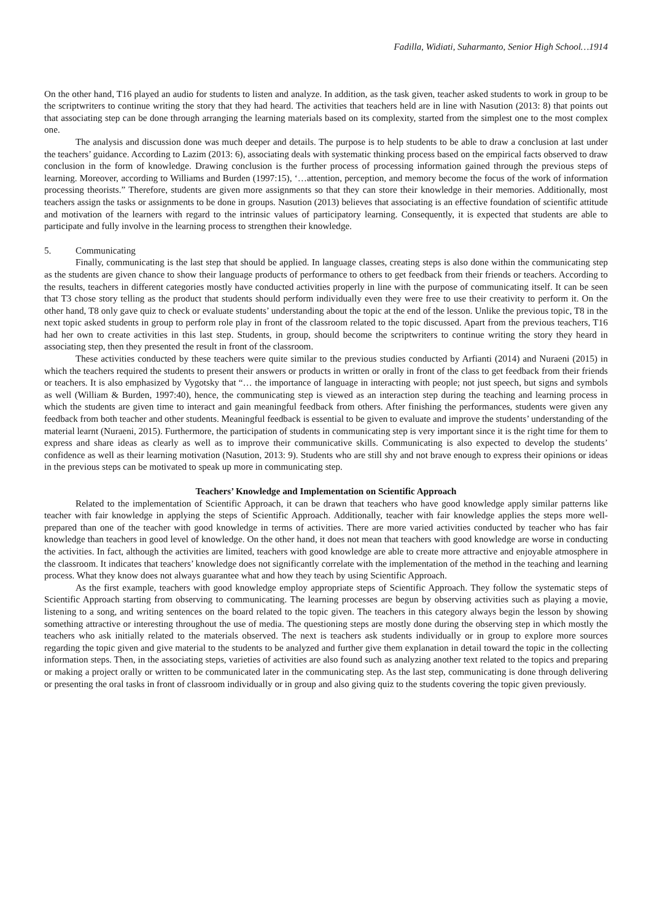Fadilla, Widiati, Suharmanto, Senior High School…1914
On the other hand, T16 played an audio for students to listen and analyze. In addition, as the task given, teacher asked students to work in group to be the scriptwriters to continue writing the story that they had heard. The activities that teachers held are in line with Nasution (2013: 8) that points out that associating step can be done through arranging the learning materials based on its complexity, started from the simplest one to the most complex one.
The analysis and discussion done was much deeper and details. The purpose is to help students to be able to draw a conclusion at last under the teachers’ guidance. According to Lazim (2013: 6), associating deals with systematic thinking process based on the empirical facts observed to draw conclusion in the form of knowledge. Drawing conclusion is the further process of processing information gained through the previous steps of learning. Moreover, according to Williams and Burden (1997:15), ‘…attention, perception, and memory become the focus of the work of information processing theorists.” Therefore, students are given more assignments so that they can store their knowledge in their memories. Additionally, most teachers assign the tasks or assignments to be done in groups. Nasution (2013) believes that associating is an effective foundation of scientific attitude and motivation of the learners with regard to the intrinsic values of participatory learning. Consequently, it is expected that students are able to participate and fully involve in the learning process to strengthen their knowledge.
5. Communicating
Finally, communicating is the last step that should be applied. In language classes, creating steps is also done within the communicating step as the students are given chance to show their language products of performance to others to get feedback from their friends or teachers. According to the results, teachers in different categories mostly have conducted activities properly in line with the purpose of communicating itself. It can be seen that T3 chose story telling as the product that students should perform individually even they were free to use their creativity to perform it. On the other hand, T8 only gave quiz to check or evaluate students’ understanding about the topic at the end of the lesson. Unlike the previous topic, T8 in the next topic asked students in group to perform role play in front of the classroom related to the topic discussed. Apart from the previous teachers, T16 had her own to create activities in this last step. Students, in group, should become the scriptwriters to continue writing the story they heard in associating step, then they presented the result in front of the classroom.
These activities conducted by these teachers were quite similar to the previous studies conducted by Arfianti (2014) and Nuraeni (2015) in which the teachers required the students to present their answers or products in written or orally in front of the class to get feedback from their friends or teachers. It is also emphasized by Vygotsky that “… the importance of language in interacting with people; not just speech, but signs and symbols as well (William & Burden, 1997:40), hence, the communicating step is viewed as an interaction step during the teaching and learning process in which the students are given time to interact and gain meaningful feedback from others. After finishing the performances, students were given any feedback from both teacher and other students. Meaningful feedback is essential to be given to evaluate and improve the students’ understanding of the material learnt (Nuraeni, 2015). Furthermore, the participation of students in communicating step is very important since it is the right time for them to express and share ideas as clearly as well as to improve their communicative skills. Communicating is also expected to develop the students’ confidence as well as their learning motivation (Nasution, 2013: 9). Students who are still shy and not brave enough to express their opinions or ideas in the previous steps can be motivated to speak up more in communicating step.
Teachers’ Knowledge and Implementation on Scientific Approach
Related to the implementation of Scientific Approach, it can be drawn that teachers who have good knowledge apply similar patterns like teacher with fair knowledge in applying the steps of Scientific Approach. Additionally, teacher with fair knowledge applies the steps more well-prepared than one of the teacher with good knowledge in terms of activities. There are more varied activities conducted by teacher who has fair knowledge than teachers in good level of knowledge. On the other hand, it does not mean that teachers with good knowledge are worse in conducting the activities. In fact, although the activities are limited, teachers with good knowledge are able to create more attractive and enjoyable atmosphere in the classroom. It indicates that teachers’ knowledge does not significantly correlate with the implementation of the method in the teaching and learning process. What they know does not always guarantee what and how they teach by using Scientific Approach.
As the first example, teachers with good knowledge employ appropriate steps of Scientific Approach. They follow the systematic steps of Scientific Approach starting from observing to communicating. The learning processes are begun by observing activities such as playing a movie, listening to a song, and writing sentences on the board related to the topic given. The teachers in this category always begin the lesson by showing something attractive or interesting throughout the use of media. The questioning steps are mostly done during the observing step in which mostly the teachers who ask initially related to the materials observed. The next is teachers ask students individually or in group to explore more sources regarding the topic given and give material to the students to be analyzed and further give them explanation in detail toward the topic in the collecting information steps. Then, in the associating steps, varieties of activities are also found such as analyzing another text related to the topics and preparing or making a project orally or written to be communicated later in the communicating step. As the last step, communicating is done through delivering or presenting the oral tasks in front of classroom individually or in group and also giving quiz to the students covering the topic given previously.